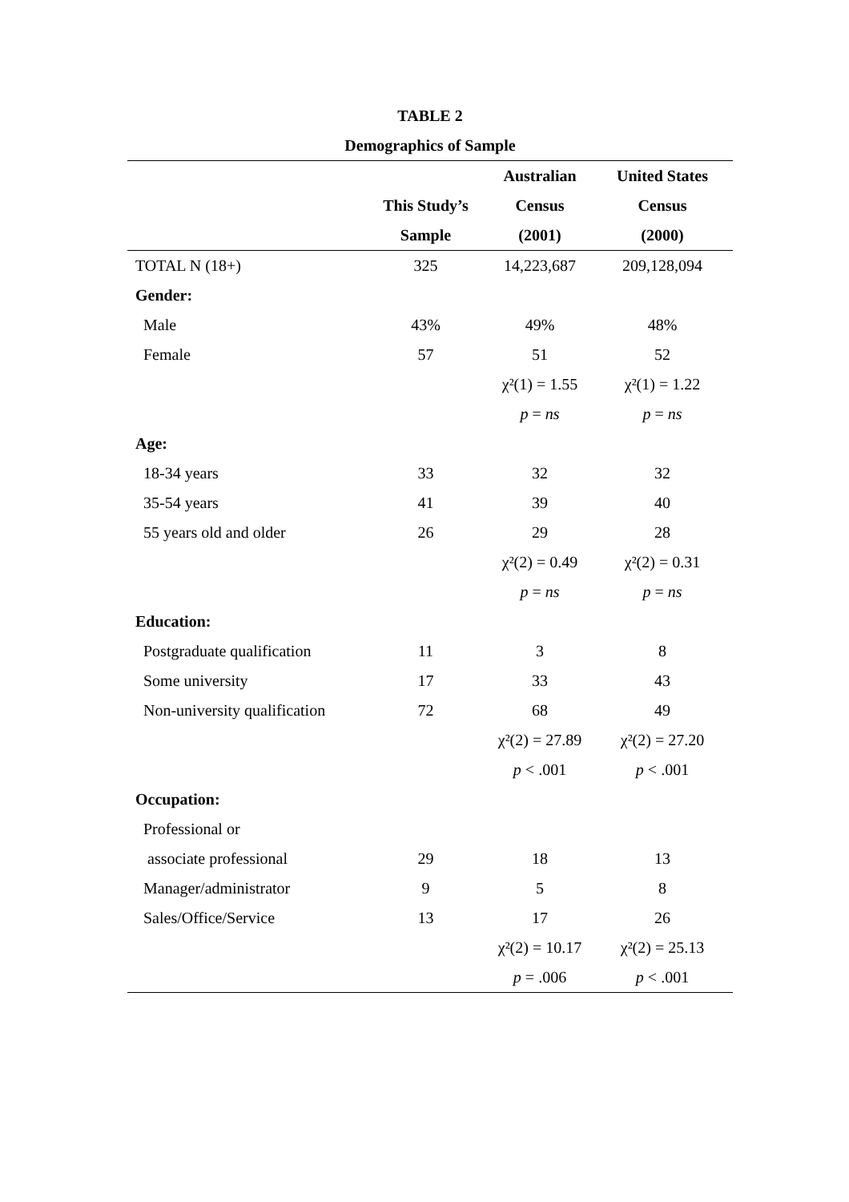TABLE 2
Demographics of Sample
| | | Australian | United States |
| --- | --- | --- | --- |
| | This Study’s | Census | Census |
| | Sample | (2001) | (2000) |
| TOTAL N (18+) | 325 | 14,223,687 | 209,128,094 |
| Gender: | | | |
| Male | 43% | 49% | 48% |
| Female | 57 | 51 | 52 |
| | | χ²(1) = 1.55 | χ²(1) = 1.22 |
| | | p = ns | p = ns |
| Age: | | | |
| 18-34 years | 33 | 32 | 32 |
| 35-54 years | 41 | 39 | 40 |
| 55 years old and older | 26 | 29 | 28 |
| | | χ²(2) = 0.49 | χ²(2) = 0.31 |
| | | p = ns | p = ns |
| Education: | | | |
| Postgraduate qualification | 11 | 3 | 8 |
| Some university | 17 | 33 | 43 |
| Non-university qualification | 72 | 68 | 49 |
| | | χ²(2) = 27.89 | χ²(2) = 27.20 |
| | | p < .001 | p < .001 |
| Occupation: | | | |
| Professional or | | | |
| associate professional | 29 | 18 | 13 |
| Manager/administrator | 9 | 5 | 8 |
| Sales/Office/Service | 13 | 17 | 26 |
| | | χ²(2) = 10.17 | χ²(2) = 25.13 |
| | | p = .006 | p < .001 |